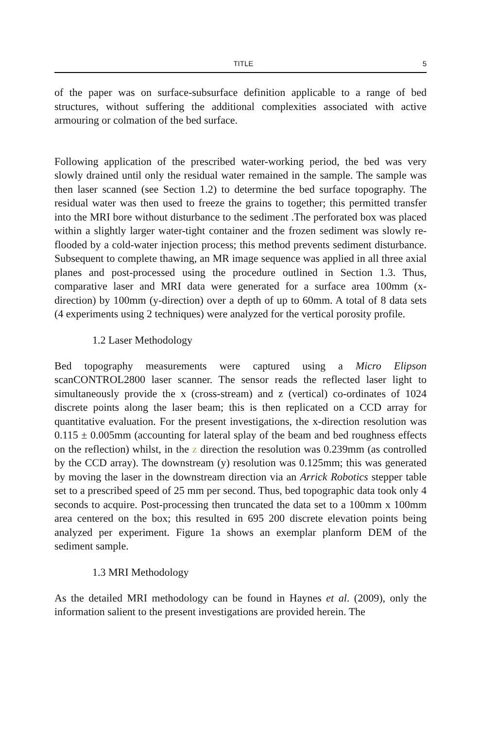TITLE 5
of the paper was on surface-subsurface definition applicable to a range of bed structures, without suffering the additional complexities associated with active armouring or colmation of the bed surface.
Following application of the prescribed water-working period, the bed was very slowly drained until only the residual water remained in the sample. The sample was then laser scanned (see Section 1.2) to determine the bed surface topography. The residual water was then used to freeze the grains to together; this permitted transfer into the MRI bore without disturbance to the sediment .The perforated box was placed within a slightly larger water-tight container and the frozen sediment was slowly re-flooded by a cold-water injection process; this method prevents sediment disturbance. Subsequent to complete thawing, an MR image sequence was applied in all three axial planes and post-processed using the procedure outlined in Section 1.3. Thus, comparative laser and MRI data were generated for a surface area 100mm (x-direction) by 100mm (y-direction) over a depth of up to 60mm. A total of 8 data sets (4 experiments using 2 techniques) were analyzed for the vertical porosity profile.
1.2 Laser Methodology
Bed topography measurements were captured using a Micro Elipson scanCONTROL2800 laser scanner. The sensor reads the reflected laser light to simultaneously provide the x (cross-stream) and z (vertical) co-ordinates of 1024 discrete points along the laser beam; this is then replicated on a CCD array for quantitative evaluation. For the present investigations, the x-direction resolution was 0.115 ± 0.005mm (accounting for lateral splay of the beam and bed roughness effects on the reflection) whilst, in the z direction the resolution was 0.239mm (as controlled by the CCD array). The downstream (y) resolution was 0.125mm; this was generated by moving the laser in the downstream direction via an Arrick Robotics stepper table set to a prescribed speed of 25 mm per second. Thus, bed topographic data took only 4 seconds to acquire. Post-processing then truncated the data set to a 100mm x 100mm area centered on the box; this resulted in 695 200 discrete elevation points being analyzed per experiment. Figure 1a shows an exemplar planform DEM of the sediment sample.
1.3 MRI Methodology
As the detailed MRI methodology can be found in Haynes et al. (2009), only the information salient to the present investigations are provided herein. The